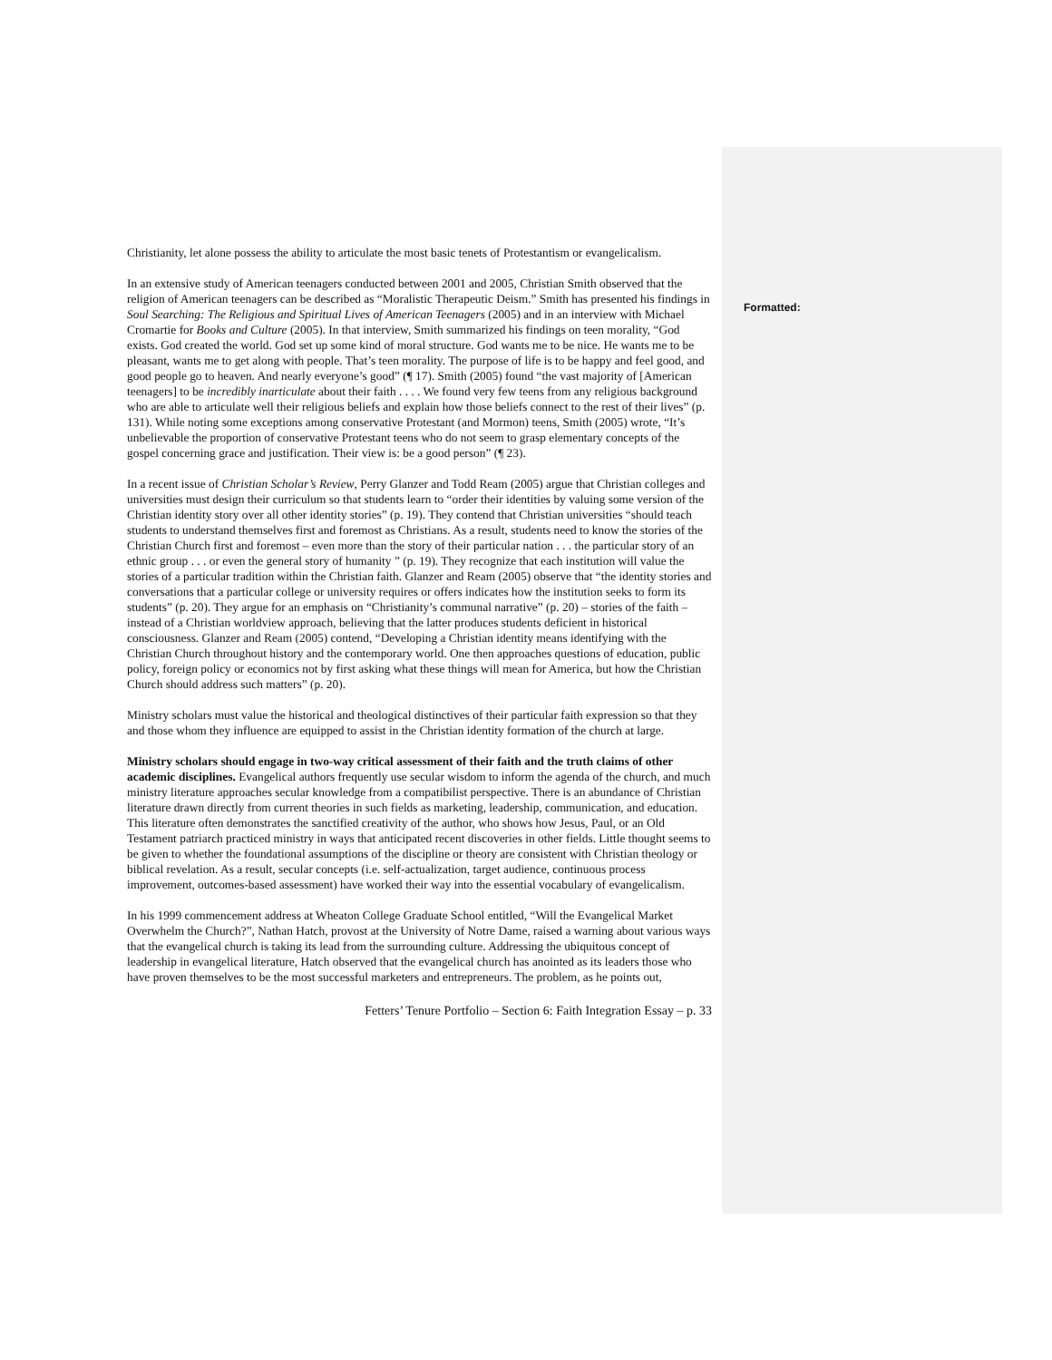Formatted:
Christianity, let alone possess the ability to articulate the most basic tenets of Protestantism or evangelicalism.
In an extensive study of American teenagers conducted between 2001 and 2005, Christian Smith observed that the religion of American teenagers can be described as “Moralistic Therapeutic Deism.” Smith has presented his findings in Soul Searching: The Religious and Spiritual Lives of American Teenagers (2005) and in an interview with Michael Cromartie for Books and Culture (2005). In that interview, Smith summarized his findings on teen morality, “God exists. God created the world. God set up some kind of moral structure. God wants me to be nice. He wants me to be pleasant, wants me to get along with people. That’s teen morality. The purpose of life is to be happy and feel good, and good people go to heaven. And nearly everyone’s good” (¶ 17). Smith (2005) found “the vast majority of [American teenagers] to be incredibly inarticulate about their faith . . . . We found very few teens from any religious background who are able to articulate well their religious beliefs and explain how those beliefs connect to the rest of their lives” (p. 131). While noting some exceptions among conservative Protestant (and Mormon) teens, Smith (2005) wrote, “It’s unbelievable the proportion of conservative Protestant teens who do not seem to grasp elementary concepts of the gospel concerning grace and justification. Their view is: be a good person” (¶ 23).
In a recent issue of Christian Scholar’s Review, Perry Glanzer and Todd Ream (2005) argue that Christian colleges and universities must design their curriculum so that students learn to “order their identities by valuing some version of the Christian identity story over all other identity stories” (p. 19). They contend that Christian universities “should teach students to understand themselves first and foremost as Christians. As a result, students need to know the stories of the Christian Church first and foremost – even more than the story of their particular nation . . . the particular story of an ethnic group . . . or even the general story of humanity ” (p. 19). They recognize that each institution will value the stories of a particular tradition within the Christian faith. Glanzer and Ream (2005) observe that “the identity stories and conversations that a particular college or university requires or offers indicates how the institution seeks to form its students” (p. 20). They argue for an emphasis on “Christianity’s communal narrative” (p. 20) – stories of the faith – instead of a Christian worldview approach, believing that the latter produces students deficient in historical consciousness. Glanzer and Ream (2005) contend, “Developing a Christian identity means identifying with the Christian Church throughout history and the contemporary world. One then approaches questions of education, public policy, foreign policy or economics not by first asking what these things will mean for America, but how the Christian Church should address such matters” (p. 20).
Ministry scholars must value the historical and theological distinctives of their particular faith expression so that they and those whom they influence are equipped to assist in the Christian identity formation of the church at large.
Ministry scholars should engage in two-way critical assessment of their faith and the truth claims of other academic disciplines. Evangelical authors frequently use secular wisdom to inform the agenda of the church, and much ministry literature approaches secular knowledge from a compatibilist perspective. There is an abundance of Christian literature drawn directly from current theories in such fields as marketing, leadership, communication, and education. This literature often demonstrates the sanctified creativity of the author, who shows how Jesus, Paul, or an Old Testament patriarch practiced ministry in ways that anticipated recent discoveries in other fields. Little thought seems to be given to whether the foundational assumptions of the discipline or theory are consistent with Christian theology or biblical revelation. As a result, secular concepts (i.e. self-actualization, target audience, continuous process improvement, outcomes-based assessment) have worked their way into the essential vocabulary of evangelicalism.
In his 1999 commencement address at Wheaton College Graduate School entitled, “Will the Evangelical Market Overwhelm the Church?”, Nathan Hatch, provost at the University of Notre Dame, raised a warning about various ways that the evangelical church is taking its lead from the surrounding culture. Addressing the ubiquitous concept of leadership in evangelical literature, Hatch observed that the evangelical church has anointed as its leaders those who have proven themselves to be the most successful marketers and entrepreneurs. The problem, as he points out,
Fetters’ Tenure Portfolio – Section 6: Faith Integration Essay – p. 33